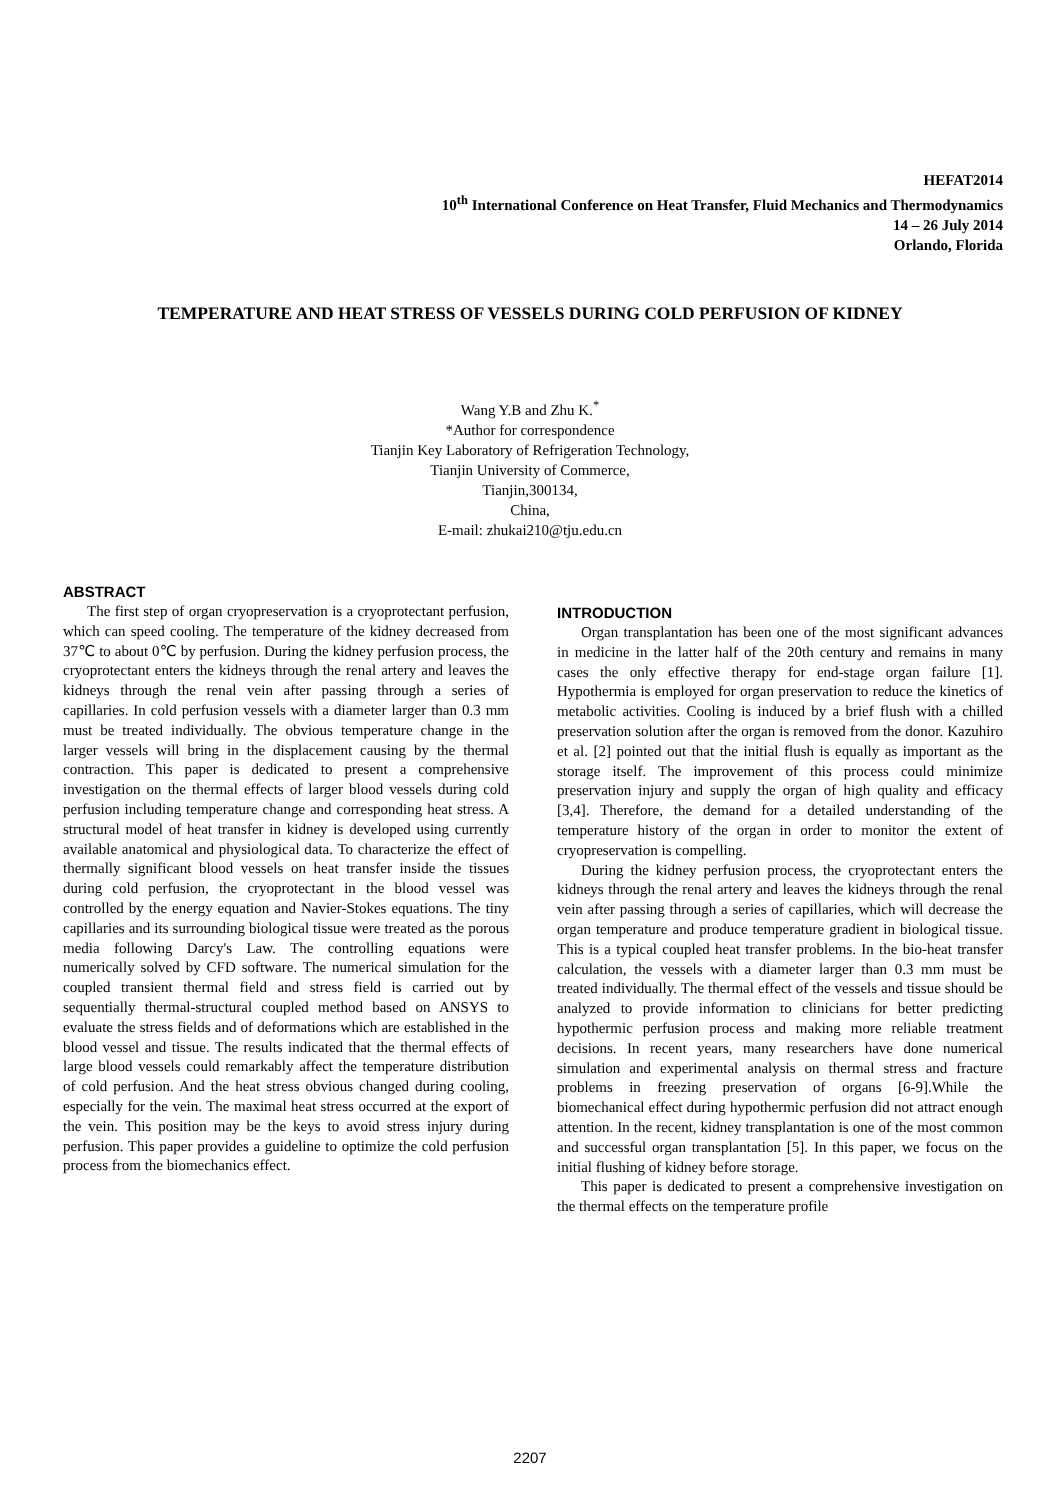HEFAT2014
10<sup>th</sup> International Conference on Heat Transfer, Fluid Mechanics and Thermodynamics
14 – 26 July 2014
Orlando, Florida
TEMPERATURE AND HEAT STRESS OF VESSELS DURING COLD PERFUSION OF KIDNEY
Wang Y.B and Zhu K.<sup>*</sup>
*Author for correspondence
Tianjin Key Laboratory of Refrigeration Technology,
Tianjin University of Commerce,
Tianjin,300134,
China,
E-mail: zhukai210@tju.edu.cn
ABSTRACT
The first step of organ cryopreservation is a cryoprotectant perfusion, which can speed cooling. The temperature of the kidney decreased from 37℃ to about 0℃ by perfusion. During the kidney perfusion process, the cryoprotectant enters the kidneys through the renal artery and leaves the kidneys through the renal vein after passing through a series of capillaries. In cold perfusion vessels with a diameter larger than 0.3 mm must be treated individually. The obvious temperature change in the larger vessels will bring in the displacement causing by the thermal contraction. This paper is dedicated to present a comprehensive investigation on the thermal effects of larger blood vessels during cold perfusion including temperature change and corresponding heat stress. A structural model of heat transfer in kidney is developed using currently available anatomical and physiological data. To characterize the effect of thermally significant blood vessels on heat transfer inside the tissues during cold perfusion, the cryoprotectant in the blood vessel was controlled by the energy equation and Navier-Stokes equations. The tiny capillaries and its surrounding biological tissue were treated as the porous media following Darcy's Law. The controlling equations were numerically solved by CFD software. The numerical simulation for the coupled transient thermal field and stress field is carried out by sequentially thermal-structural coupled method based on ANSYS to evaluate the stress fields and of deformations which are established in the blood vessel and tissue. The results indicated that the thermal effects of large blood vessels could remarkably affect the temperature distribution of cold perfusion. And the heat stress obvious changed during cooling, especially for the vein. The maximal heat stress occurred at the export of the vein. This position may be the keys to avoid stress injury during perfusion. This paper provides a guideline to optimize the cold perfusion process from the biomechanics effect.
INTRODUCTION
Organ transplantation has been one of the most significant advances in medicine in the latter half of the 20th century and remains in many cases the only effective therapy for end-stage organ failure [1]. Hypothermia is employed for organ preservation to reduce the kinetics of metabolic activities. Cooling is induced by a brief flush with a chilled preservation solution after the organ is removed from the donor. Kazuhiro et al. [2] pointed out that the initial flush is equally as important as the storage itself. The improvement of this process could minimize preservation injury and supply the organ of high quality and efficacy [3,4]. Therefore, the demand for a detailed understanding of the temperature history of the organ in order to monitor the extent of cryopreservation is compelling.
During the kidney perfusion process, the cryoprotectant enters the kidneys through the renal artery and leaves the kidneys through the renal vein after passing through a series of capillaries, which will decrease the organ temperature and produce temperature gradient in biological tissue. This is a typical coupled heat transfer problems. In the bio-heat transfer calculation, the vessels with a diameter larger than 0.3 mm must be treated individually. The thermal effect of the vessels and tissue should be analyzed to provide information to clinicians for better predicting hypothermic perfusion process and making more reliable treatment decisions. In recent years, many researchers have done numerical simulation and experimental analysis on thermal stress and fracture problems in freezing preservation of organs [6-9].While the biomechanical effect during hypothermic perfusion did not attract enough attention. In the recent, kidney transplantation is one of the most common and successful organ transplantation [5]. In this paper, we focus on the initial flushing of kidney before storage.
This paper is dedicated to present a comprehensive investigation on the thermal effects on the temperature profile
2207